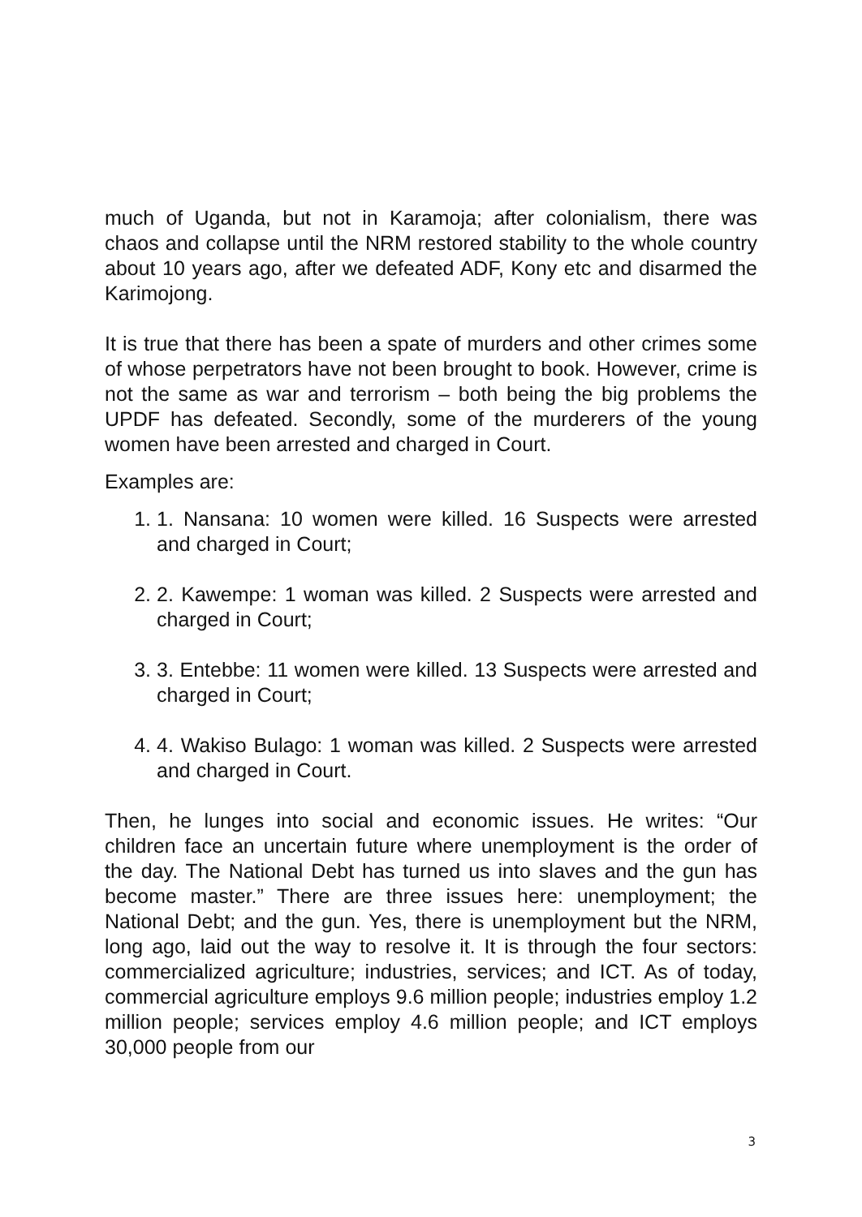much of Uganda, but not in Karamoja; after colonialism, there was chaos and collapse until the NRM restored stability to the whole country about 10 years ago, after we defeated ADF, Kony etc and disarmed the Karimojong.
It is true that there has been a spate of murders and other crimes some of whose perpetrators have not been brought to book. However, crime is not the same as war and terrorism – both being the big problems the UPDF has defeated. Secondly, some of the murderers of the young women have been arrested and charged in Court.
Examples are:
1. 1. Nansana: 10 women were killed. 16 Suspects were arrested and charged in Court;
2. 2. Kawempe: 1 woman was killed. 2 Suspects were arrested and charged in Court;
3. 3. Entebbe: 11 women were killed. 13 Suspects were arrested and charged in Court;
4. 4. Wakiso Bulago: 1 woman was killed. 2 Suspects were arrested and charged in Court.
Then, he lunges into social and economic issues. He writes: “Our children face an uncertain future where unemployment is the order of the day. The National Debt has turned us into slaves and the gun has become master.” There are three issues here: unemployment; the National Debt; and the gun. Yes, there is unemployment but the NRM, long ago, laid out the way to resolve it. It is through the four sectors: commercialized agriculture; industries, services; and ICT. As of today, commercial agriculture employs 9.6 million people; industries employ 1.2 million people; services employ 4.6 million people; and ICT employs 30,000 people from our
3